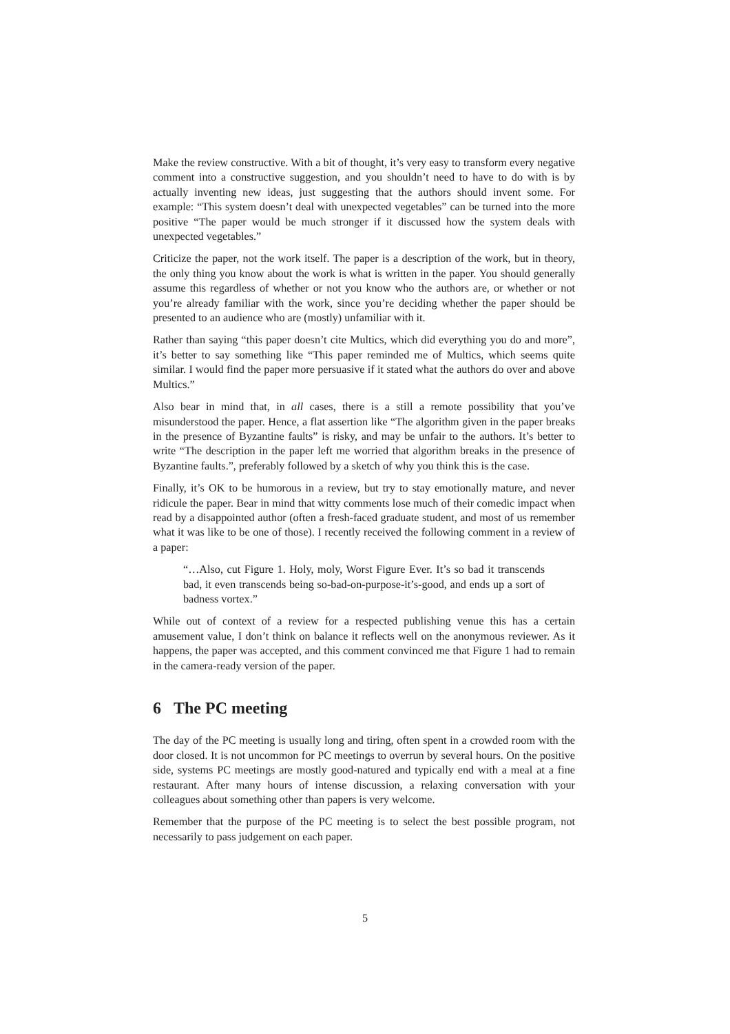Make the review constructive. With a bit of thought, it’s very easy to transform every negative comment into a constructive suggestion, and you shouldn’t need to have to do with is by actually inventing new ideas, just suggesting that the authors should invent some. For example: “This system doesn’t deal with unexpected vegetables” can be turned into the more positive “The paper would be much stronger if it discussed how the system deals with unexpected vegetables.”
Criticize the paper, not the work itself. The paper is a description of the work, but in theory, the only thing you know about the work is what is written in the paper. You should generally assume this regardless of whether or not you know who the authors are, or whether or not you’re already familiar with the work, since you’re deciding whether the paper should be presented to an audience who are (mostly) unfamiliar with it.
Rather than saying “this paper doesn’t cite Multics, which did everything you do and more”, it’s better to say something like “This paper reminded me of Multics, which seems quite similar. I would find the paper more persuasive if it stated what the authors do over and above Multics.”
Also bear in mind that, in all cases, there is a still a remote possibility that you’ve misunderstood the paper. Hence, a flat assertion like “The algorithm given in the paper breaks in the presence of Byzantine faults” is risky, and may be unfair to the authors. It’s better to write “The description in the paper left me worried that algorithm breaks in the presence of Byzantine faults.”, preferably followed by a sketch of why you think this is the case.
Finally, it’s OK to be humorous in a review, but try to stay emotionally mature, and never ridicule the paper. Bear in mind that witty comments lose much of their comedic impact when read by a disappointed author (often a fresh-faced graduate student, and most of us remember what it was like to be one of those). I recently received the following comment in a review of a paper:
“…Also, cut Figure 1. Holy, moly, Worst Figure Ever. It’s so bad it transcends bad, it even transcends being so-bad-on-purpose-it’s-good, and ends up a sort of badness vortex.”
While out of context of a review for a respected publishing venue this has a certain amusement value, I don’t think on balance it reflects well on the anonymous reviewer. As it happens, the paper was accepted, and this comment convinced me that Figure 1 had to remain in the camera-ready version of the paper.
6 The PC meeting
The day of the PC meeting is usually long and tiring, often spent in a crowded room with the door closed. It is not uncommon for PC meetings to overrun by several hours. On the positive side, systems PC meetings are mostly good-natured and typically end with a meal at a fine restaurant. After many hours of intense discussion, a relaxing conversation with your colleagues about something other than papers is very welcome.
Remember that the purpose of the PC meeting is to select the best possible program, not necessarily to pass judgement on each paper.
5